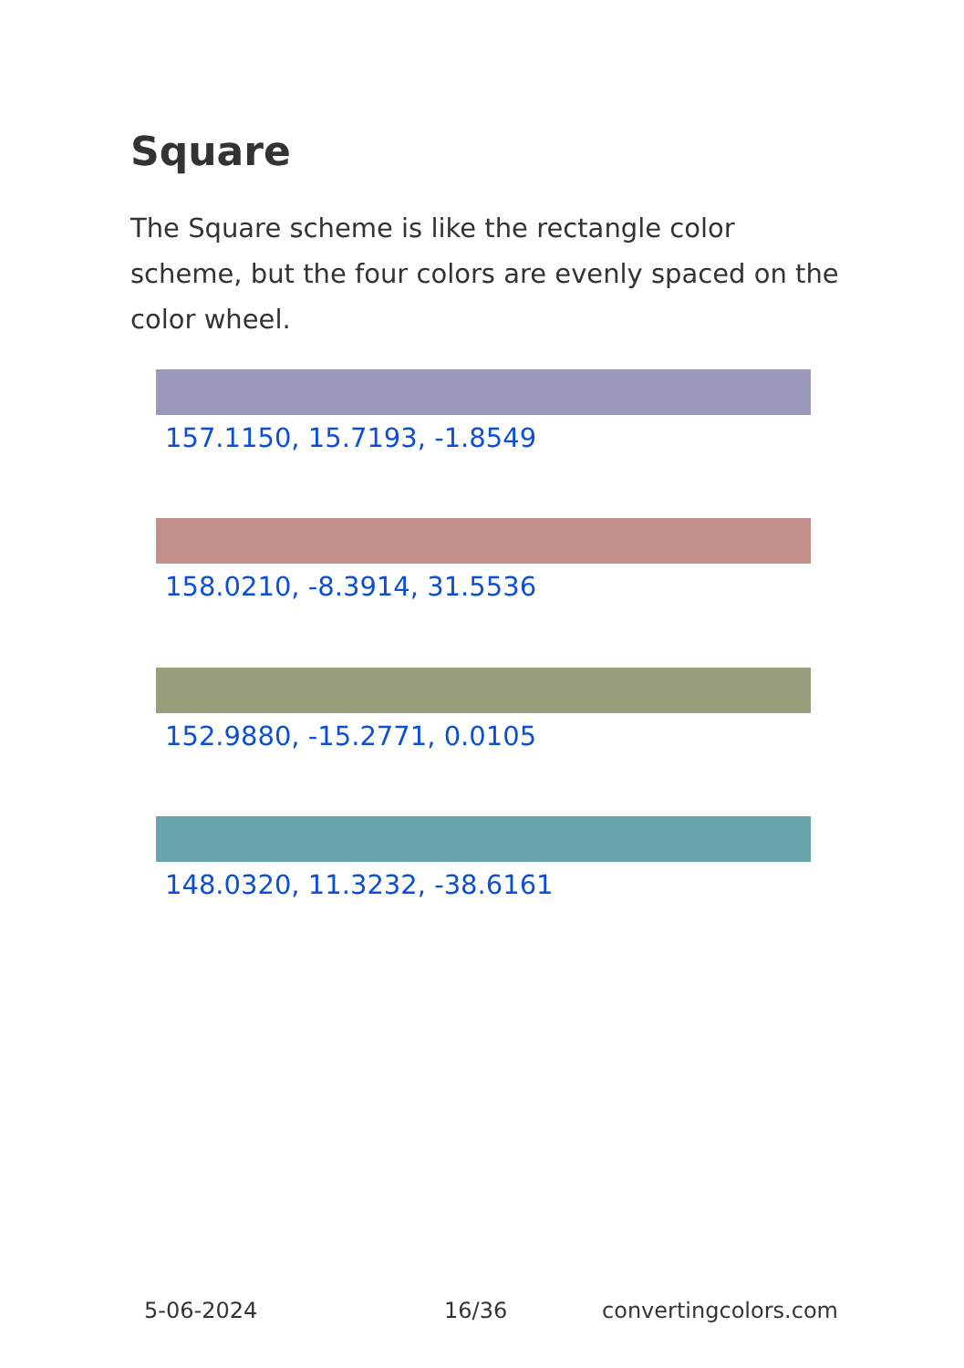Square
The Square scheme is like the rectangle color scheme, but the four colors are evenly spaced on the color wheel.
157.1150, 15.7193, -1.8549
158.0210, -8.3914, 31.5536
152.9880, -15.2771, 0.0105
148.0320, 11.3232, -38.6161
5-06-2024 16/36 convertingcolors.com